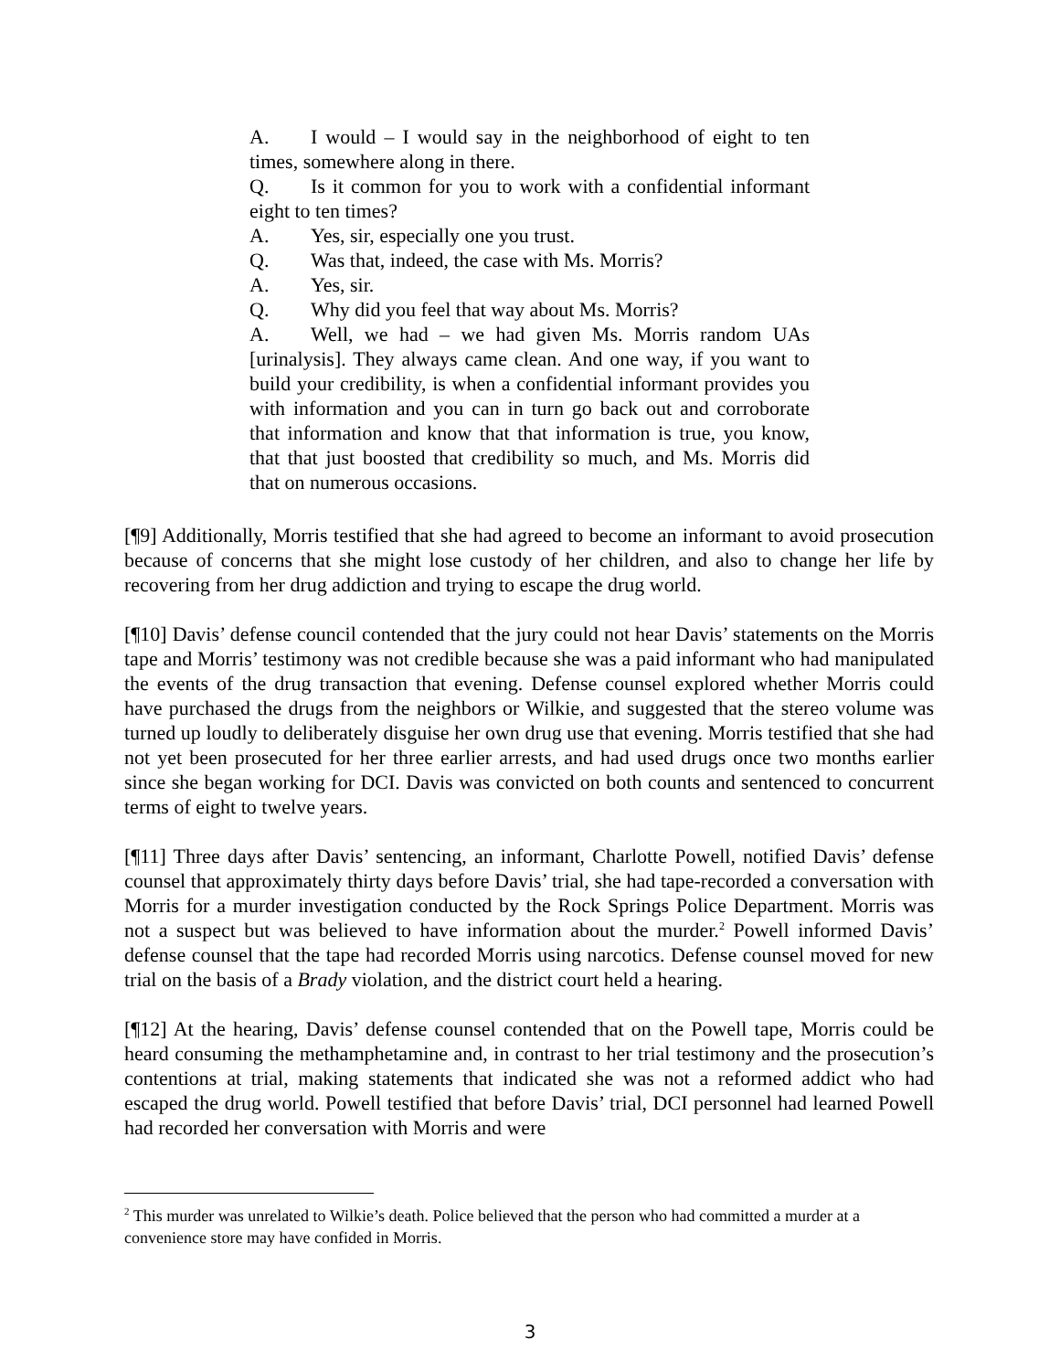A. I would – I would say in the neighborhood of eight to ten times, somewhere along in there.
Q. Is it common for you to work with a confidential informant eight to ten times?
A. Yes, sir, especially one you trust.
Q. Was that, indeed, the case with Ms. Morris?
A. Yes, sir.
Q. Why did you feel that way about Ms. Morris?
A. Well, we had – we had given Ms. Morris random UAs [urinalysis]. They always came clean. And one way, if you want to build your credibility, is when a confidential informant provides you with information and you can in turn go back out and corroborate that information and know that that information is true, you know, that that just boosted that credibility so much, and Ms. Morris did that on numerous occasions.
[¶9] Additionally, Morris testified that she had agreed to become an informant to avoid prosecution because of concerns that she might lose custody of her children, and also to change her life by recovering from her drug addiction and trying to escape the drug world.
[¶10] Davis’ defense council contended that the jury could not hear Davis’ statements on the Morris tape and Morris’ testimony was not credible because she was a paid informant who had manipulated the events of the drug transaction that evening. Defense counsel explored whether Morris could have purchased the drugs from the neighbors or Wilkie, and suggested that the stereo volume was turned up loudly to deliberately disguise her own drug use that evening. Morris testified that she had not yet been prosecuted for her three earlier arrests, and had used drugs once two months earlier since she began working for DCI. Davis was convicted on both counts and sentenced to concurrent terms of eight to twelve years.
[¶11] Three days after Davis’ sentencing, an informant, Charlotte Powell, notified Davis’ defense counsel that approximately thirty days before Davis’ trial, she had tape-recorded a conversation with Morris for a murder investigation conducted by the Rock Springs Police Department. Morris was not a suspect but was believed to have information about the murder.<sup>2</sup> Powell informed Davis’ defense counsel that the tape had recorded Morris using narcotics. Defense counsel moved for new trial on the basis of a Brady violation, and the district court held a hearing.
[¶12] At the hearing, Davis’ defense counsel contended that on the Powell tape, Morris could be heard consuming the methamphetamine and, in contrast to her trial testimony and the prosecution’s contentions at trial, making statements that indicated she was not a reformed addict who had escaped the drug world. Powell testified that before Davis’ trial, DCI personnel had learned Powell had recorded her conversation with Morris and were
<sup>2</sup> This murder was unrelated to Wilkie’s death. Police believed that the person who had committed a murder at a convenience store may have confided in Morris.
3